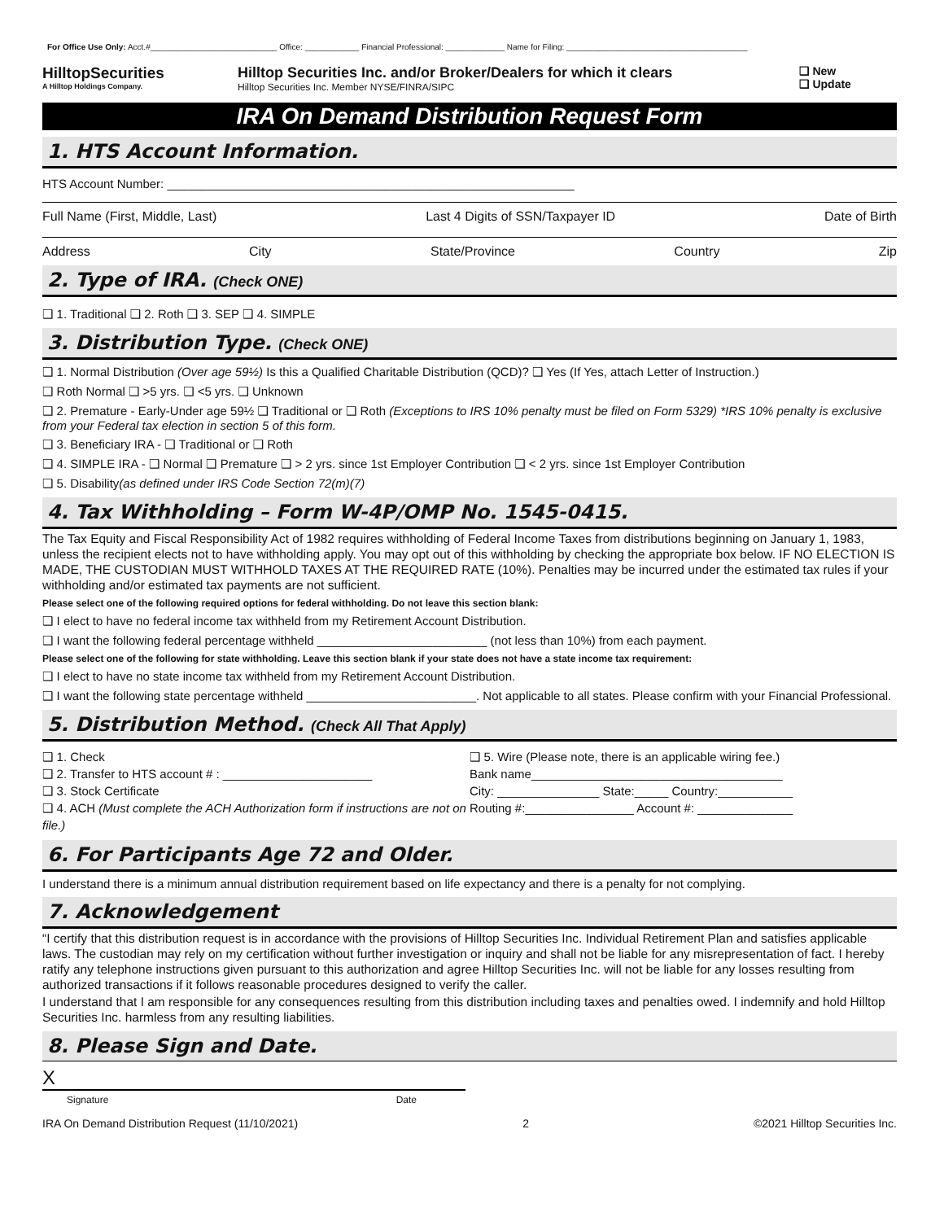For Office Use Only: Acct.#____________________________ Office: ____________ Financial Professional: _____________ Name for Filing: ________________________________________
HilltopSecurities
A Hilltop Holdings Company.
Hilltop Securities Inc. and/or Broker/Dealers for which it clears
Hilltop Securities Inc. Member NYSE/FINRA/SIPC
❑ New
❑ Update
IRA On Demand Distribution Request Form
1. HTS Account Information.
HTS Account Number: ____________________________________________________________
Full Name (First, Middle, Last) Last 4 Digits of SSN/Taxpayer ID Date of Birth
Address City State/Province Country Zip
2. Type of IRA. (Check ONE)
❑ 1. Traditional ❑ 2. Roth ❑ 3. SEP ❑ 4. SIMPLE
3. Distribution Type. (Check ONE)
❑ 1. Normal Distribution (Over age 59½) Is this a Qualified Charitable Distribution (QCD)? ❑ Yes (If Yes, attach Letter of Instruction.)
❑ Roth Normal ❑ >5 yrs. ❑ <5 yrs. ❑ Unknown
❑ 2. Premature - Early-Under age 59½ ❑ Traditional or ❑ Roth (Exceptions to IRS 10% penalty must be filed on Form 5329) *IRS 10% penalty is exclusive from your Federal tax election in section 5 of this form.
❑ 3. Beneficiary IRA - ❑ Traditional or ❑ Roth
❑ 4. SIMPLE IRA - ❑ Normal ❑ Premature ❑ > 2 yrs. since 1st Employer Contribution ❑ < 2 yrs. since 1st Employer Contribution
❑ 5. Disability(as defined under IRS Code Section 72(m)(7)
4. Tax Withholding – Form W-4P/OMP No. 1545-0415.
The Tax Equity and Fiscal Responsibility Act of 1982 requires withholding of Federal Income Taxes from distributions beginning on January 1, 1983, unless the recipient elects not to have withholding apply. You may opt out of this withholding by checking the appropriate box below. IF NO ELECTION IS MADE, THE CUSTODIAN MUST WITHHOLD TAXES AT THE REQUIRED RATE (10%). Penalties may be incurred under the estimated tax rules if your withholding and/or estimated tax payments are not sufficient.
Please select one of the following required options for federal withholding. Do not leave this section blank:
❑ I elect to have no federal income tax withheld from my Retirement Account Distribution.
❑ I want the following federal percentage withheld _________________________ (not less than 10%) from each payment.
Please select one of the following for state withholding. Leave this section blank if your state does not have a state income tax requirement:
❑ I elect to have no state income tax withheld from my Retirement Account Distribution.
❑ I want the following state percentage withheld _________________________. Not applicable to all states. Please confirm with your Financial Professional.
5. Distribution Method. (Check All That Apply)
❑ 1. Check
❑ 2. Transfer to HTS account # : ______________________
❑ 3. Stock Certificate
❑ 4. ACH (Must complete the ACH Authorization form if instructions are not on file.)
❑ 5. Wire (Please note, there is an applicable wiring fee.)
Bank name_____________________________________
City: _______________ State:_____ Country:___________
Routing #:________________ Account #: ______________
6. For Participants Age 72 and Older.
I understand there is a minimum annual distribution requirement based on life expectancy and there is a penalty for not complying.
7. Acknowledgement
“I certify that this distribution request is in accordance with the provisions of Hilltop Securities Inc. Individual Retirement Plan and satisfies applicable laws. The custodian may rely on my certification without further investigation or inquiry and shall not be liable for any misrepresentation of fact. I hereby ratify any telephone instructions given pursuant to this authorization and agree Hilltop Securities Inc. will not be liable for any losses resulting from authorized transactions if it follows reasonable procedures designed to verify the caller.
I understand that I am responsible for any consequences resulting from this distribution including taxes and penalties owed. I indemnify and hold Hilltop Securities Inc. harmless from any resulting liabilities.
8. Please Sign and Date.
X
Signature Date
IRA On Demand Distribution Request (11/10/2021) 2 ©2021 Hilltop Securities Inc.